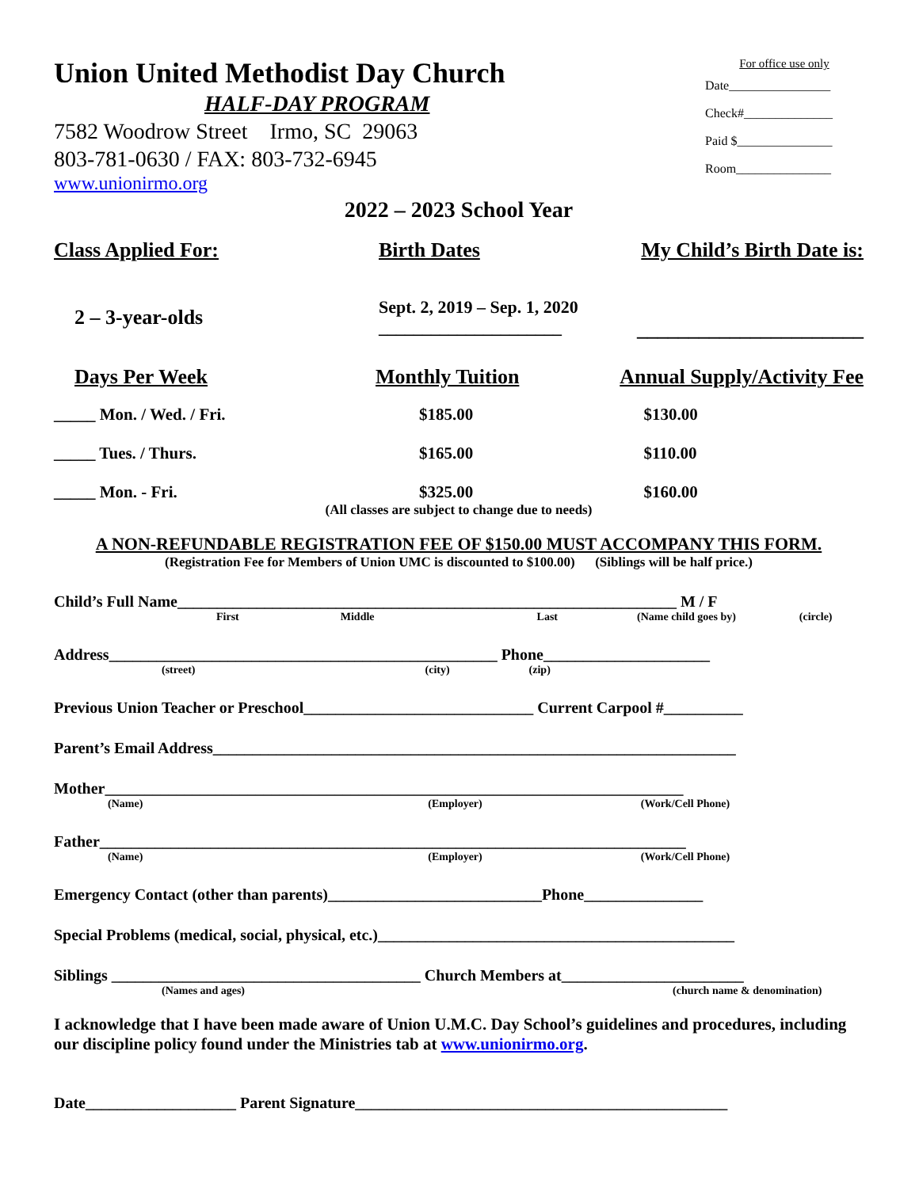Union United Methodist Day Church
HALF-DAY PROGRAM
7582 Woodrow Street Irmo, SC 29063
803-781-0630 / FAX: 803-732-6945
www.unionirmo.org
For office use only
Date________________
Check#______________
Paid $_______________
Room_______________
2022 – 2023 School Year
| Class Applied For: | Birth Dates | My Child’s Birth Date is: |
| --- | --- | --- |
| 2 – 3-year-olds | Sept. 2, 2019 – Sep. 1, 2020 _____________________ | ______________________ |
| Days Per Week | Monthly Tuition | Annual Supply/Activity Fee |
| --- | --- | --- |
| _____ Mon. / Wed. / Fri. | $185.00 | $130.00 |
| _____ Tues. / Thurs. | $165.00 | $110.00 |
| _____ Mon. - Fri. | $325.00 | $160.00 |
(All classes are subject to change due to needs)
A NON-REFUNDABLE REGISTRATION FEE OF $150.00 MUST ACCOMPANY THIS FORM.
(Registration Fee for Members of Union UMC is discounted to $100.00) (Siblings will be half price.)
Child’s Full Name_______________________________________________________________ M / F
First Middle Last (Name child goes by) (circle)
Address_________________________________________________ Phone_____________________
(street) (city) (zip)
Previous Union Teacher or Preschool_____________________________ Current Carpool #__________
Parent’s Email Address__________________________________________________________________
Mother_________________________________________________________________________
(Name) (Employer) (Work/Cell Phone)
Father__________________________________________________________________________
(Name) (Employer) (Work/Cell Phone)
Emergency Contact (other than parents)___________________________Phone_______________
Special Problems (medical, social, physical, etc.)_____________________________________________
Siblings _______________________________________ Church Members at_______________________
(Names and ages) (church name & denomination)
I acknowledge that I have been made aware of Union U.M.C. Day School’s guidelines and procedures, including our discipline policy found under the Ministries tab at www.unionirmo.org.
Date___________________ Parent Signature_______________________________________________